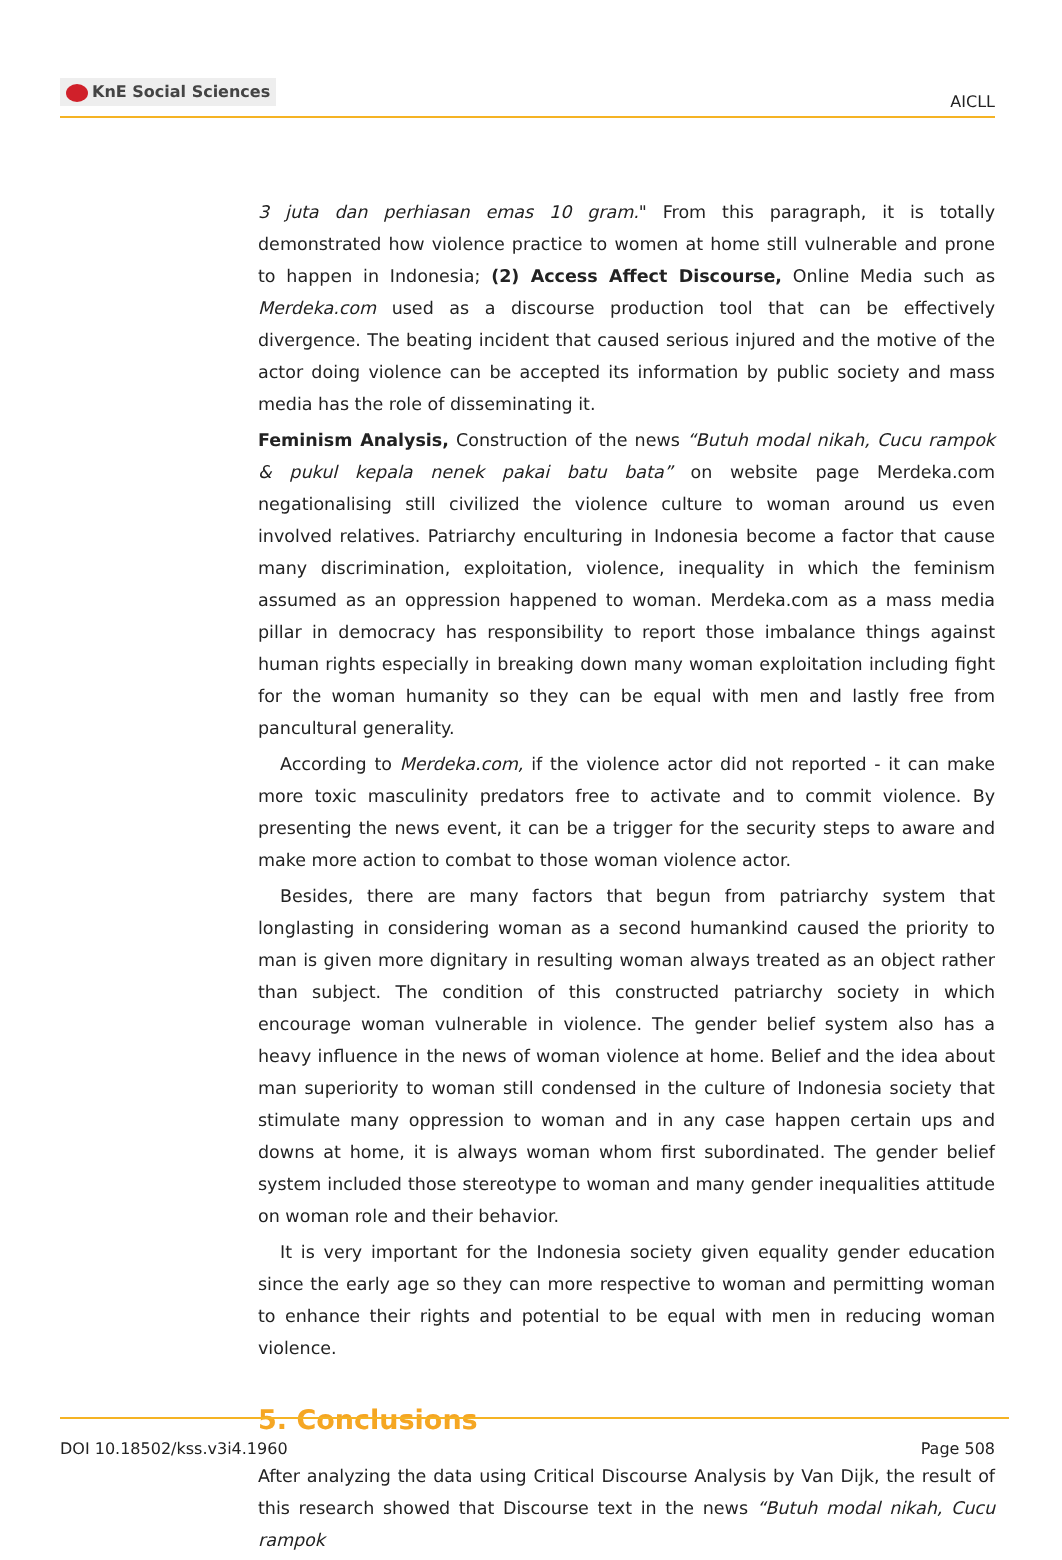KnE Social Sciences
AICLL
3 juta dan perhiasan emas 10 gram." From this paragraph, it is totally demonstrated how violence practice to women at home still vulnerable and prone to happen in Indonesia; (2) Access Affect Discourse, Online Media such as Merdeka.com used as a discourse production tool that can be effectively divergence. The beating incident that caused serious injured and the motive of the actor doing violence can be accepted its information by public society and mass media has the role of disseminating it.
Feminism Analysis, Construction of the news “Butuh modal nikah, Cucu rampok & pukul kepala nenek pakai batu bata” on website page Merdeka.com negationalising still civilized the violence culture to woman around us even involved relatives. Patriarchy enculturing in Indonesia become a factor that cause many discrimination, exploitation, violence, inequality in which the feminism assumed as an oppression happened to woman. Merdeka.com as a mass media pillar in democracy has responsibility to report those imbalance things against human rights especially in breaking down many woman exploitation including fight for the woman humanity so they can be equal with men and lastly free from pancultural generality.
According to Merdeka.com, if the violence actor did not reported - it can make more toxic masculinity predators free to activate and to commit violence. By presenting the news event, it can be a trigger for the security steps to aware and make more action to combat to those woman violence actor.
Besides, there are many factors that begun from patriarchy system that longlasting in considering woman as a second humankind caused the priority to man is given more dignitary in resulting woman always treated as an object rather than subject. The condition of this constructed patriarchy society in which encourage woman vulnerable in violence. The gender belief system also has a heavy influence in the news of woman violence at home. Belief and the idea about man superiority to woman still condensed in the culture of Indonesia society that stimulate many oppression to woman and in any case happen certain ups and downs at home, it is always woman whom first subordinated. The gender belief system included those stereotype to woman and many gender inequalities attitude on woman role and their behavior.
It is very important for the Indonesia society given equality gender education since the early age so they can more respective to woman and permitting woman to enhance their rights and potential to be equal with men in reducing woman violence.
5. Conclusions
After analyzing the data using Critical Discourse Analysis by Van Dijk, the result of this research showed that Discourse text in the news “Butuh modal nikah, Cucu rampok
DOI 10.18502/kss.v3i4.1960 Page 508